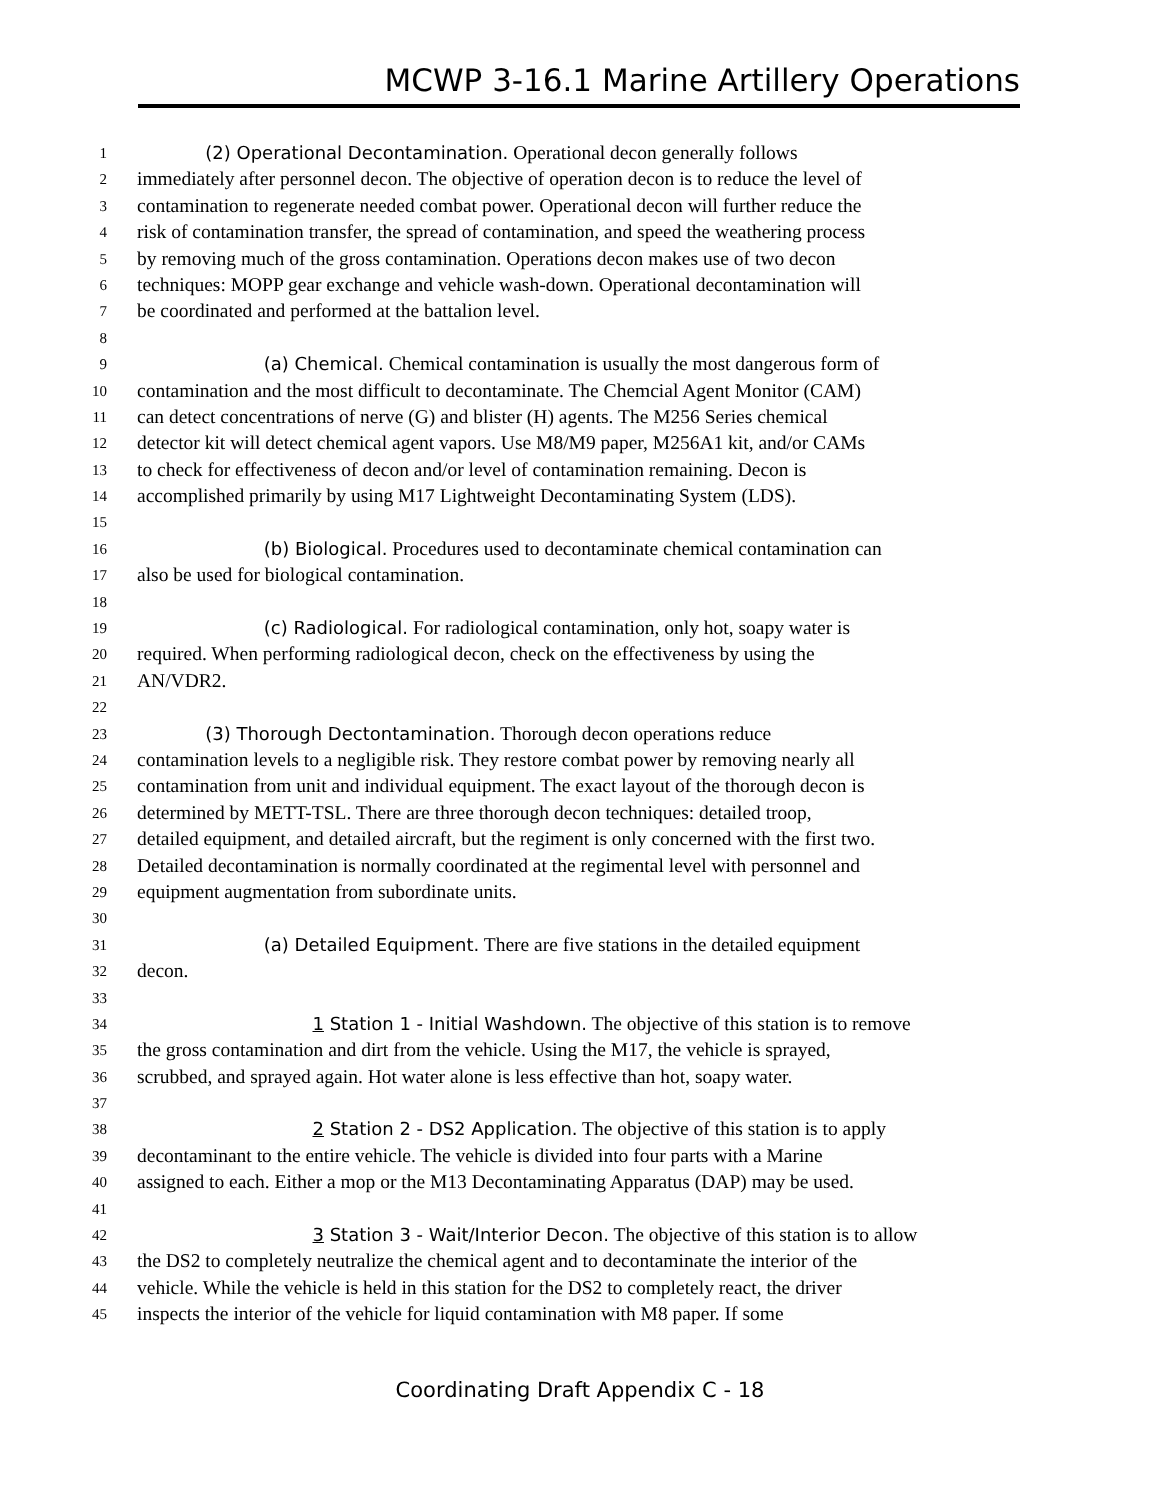MCWP 3-16.1 Marine Artillery Operations
1    (2) Operational Decontamination. Operational decon generally follows
2 immediately after personnel decon. The objective of operation decon is to reduce the level of
3 contamination to regenerate needed combat power. Operational decon will further reduce the
4 risk of contamination transfer, the spread of contamination, and speed the weathering process
5 by removing much of the gross contamination. Operations decon makes use of two decon
6 techniques: MOPP gear exchange and vehicle wash-down. Operational decontamination will
7 be coordinated and performed at the battalion level.
8
9       (a) Chemical. Chemical contamination is usually the most dangerous form of
10 contamination and the most difficult to decontaminate. The Chemcial Agent Monitor (CAM)
11 can detect concentrations of nerve (G) and blister (H) agents. The M256 Series chemical
12 detector kit will detect chemical agent vapors. Use M8/M9 paper, M256A1 kit, and/or CAMs
13 to check for effectiveness of decon and/or level of contamination remaining. Decon is
14 accomplished primarily by using M17 Lightweight Decontaminating System (LDS).
15
16       (b) Biological. Procedures used to decontaminate chemical contamination can
17 also be used for biological contamination.
18
19       (c) Radiological. For radiological contamination, only hot, soapy water is
20 required. When performing radiological decon, check on the effectiveness by using the
21 AN/VDR2.
22
23    (3) Thorough Dectontamination. Thorough decon operations reduce
24 contamination levels to a negligible risk. They restore combat power by removing nearly all
25 contamination from unit and individual equipment. The exact layout of the thorough decon is
26 determined by METT-TSL. There are three thorough decon techniques: detailed troop,
27 detailed equipment, and detailed aircraft, but the regiment is only concerned with the first two.
28 Detailed decontamination is normally coordinated at the regimental level with personnel and
29 equipment augmentation from subordinate units.
30
31       (a) Detailed Equipment. There are five stations in the detailed equipment
32 decon.
33
34         1 Station 1 - Initial Washdown. The objective of this station is to remove
35 the gross contamination and dirt from the vehicle. Using the M17, the vehicle is sprayed,
36 scrubbed, and sprayed again. Hot water alone is less effective than hot, soapy water.
37
38         2 Station 2 - DS2 Application. The objective of this station is to apply
39 decontaminant to the entire vehicle. The vehicle is divided into four parts with a Marine
40 assigned to each. Either a mop or the M13 Decontaminating Apparatus (DAP) may be used.
41
42         3 Station 3 - Wait/Interior Decon. The objective of this station is to allow
43 the DS2 to completely neutralize the chemical agent and to decontaminate the interior of the
44 vehicle. While the vehicle is held in this station for the DS2 to completely react, the driver
45 inspects the interior of the vehicle for liquid contamination with M8 paper. If some
Coordinating Draft Appendix C - 18